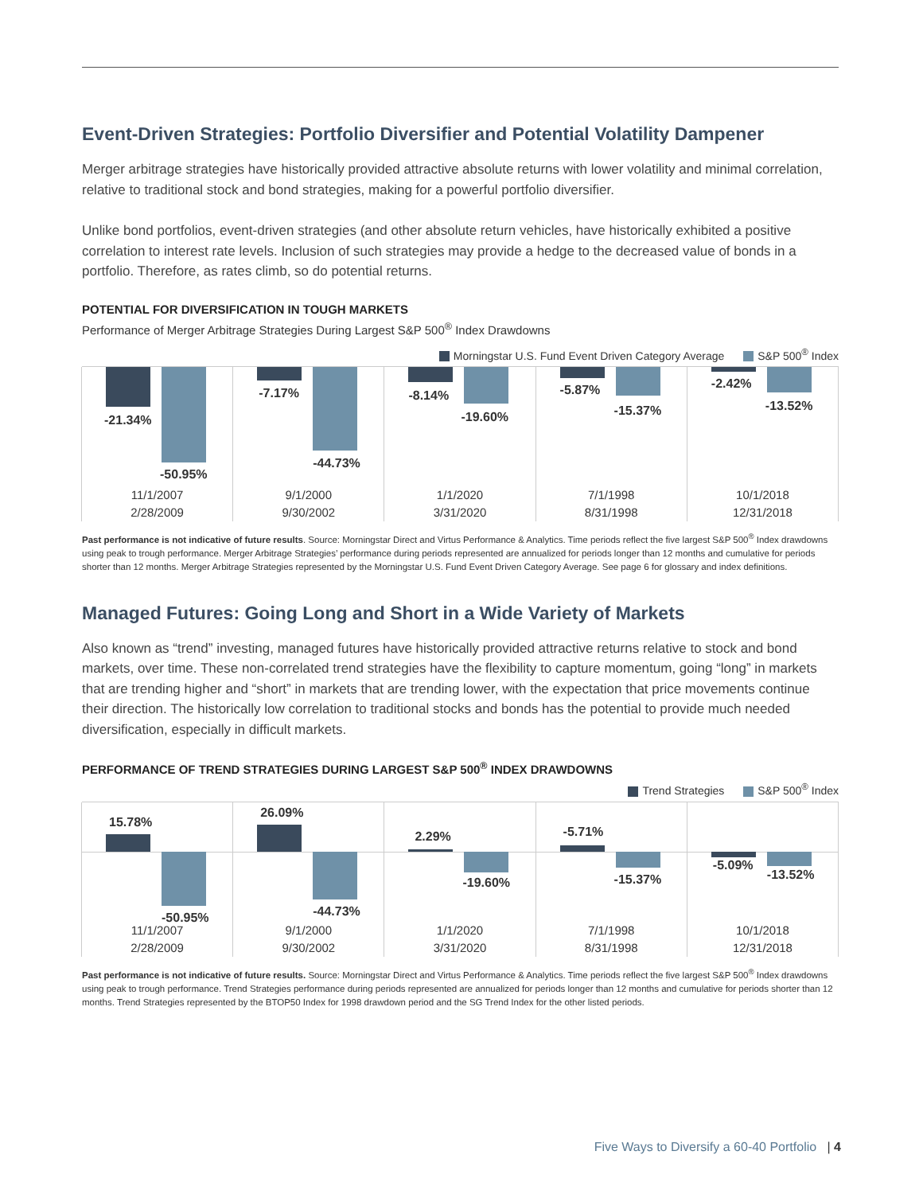Event-Driven Strategies: Portfolio Diversifier and Potential Volatility Dampener
Merger arbitrage strategies have historically provided attractive absolute returns with lower volatility and minimal correlation, relative to traditional stock and bond strategies, making for a powerful portfolio diversifier.
Unlike bond portfolios, event-driven strategies (and other absolute return vehicles, have historically exhibited a positive correlation to interest rate levels. Inclusion of such strategies may provide a hedge to the decreased value of bonds in a portfolio. Therefore, as rates climb, so do potential returns.
POTENTIAL FOR DIVERSIFICATION IN TOUGH MARKETS
Performance of Merger Arbitrage Strategies During Largest S&P 500<sup>®</sup> Index Drawdowns
Morningstar U.S. Fund Event Driven Category Average S&P 500<sup>®</sup> Index
-21.34%
-50.95%
11/1/2007
2/28/2009
-7.17%
-44.73%
9/1/2000
9/30/2002
-8.14%
-19.60%
1/1/2020
3/31/2020
-5.87%
-15.37%
7/1/1998
8/31/1998
-2.42%
-13.52%
10/1/2018
12/31/2018
Past performance is not indicative of future results. Source: Morningstar Direct and Virtus Performance & Analytics. Time periods reflect the five largest S&P 500<sup>®</sup> Index drawdowns using peak to trough performance. Merger Arbitrage Strategies’ performance during periods represented are annualized for periods longer than 12 months and cumulative for periods shorter than 12 months. Merger Arbitrage Strategies represented by the Morningstar U.S. Fund Event Driven Category Average. See page 6 for glossary and index definitions.
Managed Futures: Going Long and Short in a Wide Variety of Markets
Also known as “trend” investing, managed futures have historically provided attractive returns relative to stock and bond markets, over time. These non-correlated trend strategies have the flexibility to capture momentum, going “long” in markets that are trending higher and “short” in markets that are trending lower, with the expectation that price movements continue their direction. The historically low correlation to traditional stocks and bonds has the potential to provide much needed diversification, especially in difficult markets.
PERFORMANCE OF TREND STRATEGIES DURING LARGEST S&P 500<sup>®</sup> INDEX DRAWDOWNS
Trend Strategies S&P 500<sup>®</sup> Index
15.78%
-50.95%
11/1/2007
2/28/2009
26.09%
-44.73%
9/1/2000
9/30/2002
2.29%
-19.60%
1/1/2020
3/31/2020
-5.71%
-15.37%
7/1/1998
8/31/1998
-5.09%
-13.52%
10/1/2018
12/31/2018
Past performance is not indicative of future results. Source: Morningstar Direct and Virtus Performance & Analytics. Time periods reflect the five largest S&P 500<sup>®</sup> Index drawdowns using peak to trough performance. Trend Strategies performance during periods represented are annualized for periods longer than 12 months and cumulative for periods shorter than 12 months. Trend Strategies represented by the BTOP50 Index for 1998 drawdown period and the SG Trend Index for the other listed periods.
Five Ways to Diversify a 60-40 Portfolio | 4